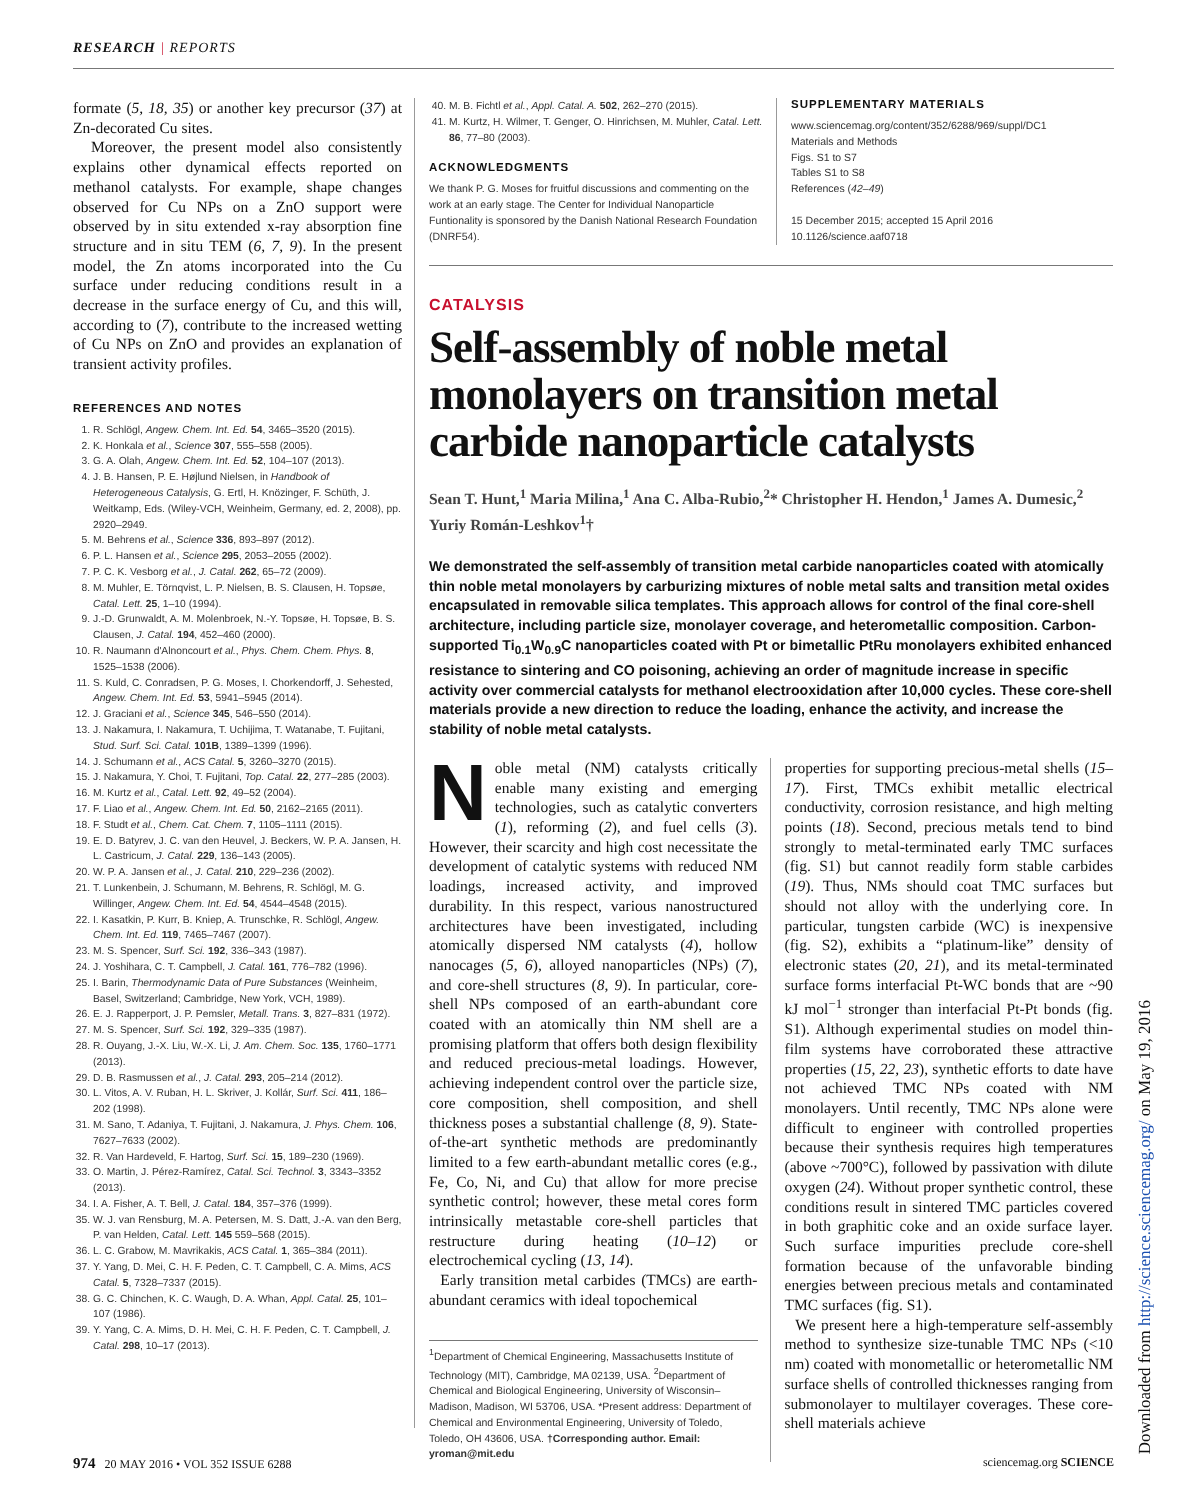RESEARCH | REPORTS
formate (5, 18, 35) or another key precursor (37) at Zn-decorated Cu sites.
Moreover, the present model also consistently explains other dynamical effects reported on methanol catalysts. For example, shape changes observed for Cu NPs on a ZnO support were observed by in situ extended x-ray absorption fine structure and in situ TEM (6, 7, 9). In the present model, the Zn atoms incorporated into the Cu surface under reducing conditions result in a decrease in the surface energy of Cu, and this will, according to (7), contribute to the increased wetting of Cu NPs on ZnO and provides an explanation of transient activity profiles.
REFERENCES AND NOTES
1. R. Schlögl, Angew. Chem. Int. Ed. 54, 3465–3520 (2015).
2. K. Honkala et al., Science 307, 555–558 (2005).
3. G. A. Olah, Angew. Chem. Int. Ed. 52, 104–107 (2013).
4. J. B. Hansen, P. E. Højlund Nielsen, in Handbook of Heterogeneous Catalysis, G. Ertl, H. Knözinger, F. Schüth, J. Weitkamp, Eds. (Wiley-VCH, Weinheim, Germany, ed. 2, 2008), pp. 2920–2949.
5. M. Behrens et al., Science 336, 893–897 (2012).
6. P. L. Hansen et al., Science 295, 2053–2055 (2002).
7. P. C. K. Vesborg et al., J. Catal. 262, 65–72 (2009).
8. M. Muhler, E. Törnqvist, L. P. Nielsen, B. S. Clausen, H. Topsøe, Catal. Lett. 25, 1–10 (1994).
9. J.-D. Grunwaldt, A. M. Molenbroek, N.-Y. Topsøe, H. Topsøe, B. S. Clausen, J. Catal. 194, 452–460 (2000).
10. R. Naumann d'Alnoncourt et al., Phys. Chem. Chem. Phys. 8, 1525–1538 (2006).
11. S. Kuld, C. Conradsen, P. G. Moses, I. Chorkendorff, J. Sehested, Angew. Chem. Int. Ed. 53, 5941–5945 (2014).
12. J. Graciani et al., Science 345, 546–550 (2014).
13. J. Nakamura, I. Nakamura, T. Uchijima, T. Watanabe, T. Fujitani, Stud. Surf. Sci. Catal. 101B, 1389–1399 (1996).
14. J. Schumann et al., ACS Catal. 5, 3260–3270 (2015).
15. J. Nakamura, Y. Choi, T. Fujitani, Top. Catal. 22, 277–285 (2003).
16. M. Kurtz et al., Catal. Lett. 92, 49–52 (2004).
17. F. Liao et al., Angew. Chem. Int. Ed. 50, 2162–2165 (2011).
18. F. Studt et al., Chem. Cat. Chem. 7, 1105–1111 (2015).
19. E. D. Batyrev, J. C. van den Heuvel, J. Beckers, W. P. A. Jansen, H. L. Castricum, J. Catal. 229, 136–143 (2005).
20. W. P. A. Jansen et al., J. Catal. 210, 229–236 (2002).
21. T. Lunkenbein, J. Schumann, M. Behrens, R. Schlögl, M. G. Willinger, Angew. Chem. Int. Ed. 54, 4544–4548 (2015).
22. I. Kasatkin, P. Kurr, B. Kniep, A. Trunschke, R. Schlögl, Angew. Chem. Int. Ed. 119, 7465–7467 (2007).
23. M. S. Spencer, Surf. Sci. 192, 336–343 (1987).
24. J. Yoshihara, C. T. Campbell, J. Catal. 161, 776–782 (1996).
25. I. Barin, Thermodynamic Data of Pure Substances (Weinheim, Basel, Switzerland; Cambridge, New York, VCH, 1989).
26. E. J. Rapperport, J. P. Pemsler, Metall. Trans. 3, 827–831 (1972).
27. M. S. Spencer, Surf. Sci. 192, 329–335 (1987).
28. R. Ouyang, J.-X. Liu, W.-X. Li, J. Am. Chem. Soc. 135, 1760–1771 (2013).
29. D. B. Rasmussen et al., J. Catal. 293, 205–214 (2012).
30. L. Vitos, A. V. Ruban, H. L. Skriver, J. Kollár, Surf. Sci. 411, 186–202 (1998).
31. M. Sano, T. Adaniya, T. Fujitani, J. Nakamura, J. Phys. Chem. 106, 7627–7633 (2002).
32. R. Van Hardeveld, F. Hartog, Surf. Sci. 15, 189–230 (1969).
33. O. Martin, J. Pérez-Ramírez, Catal. Sci. Technol. 3, 3343–3352 (2013).
34. I. A. Fisher, A. T. Bell, J. Catal. 184, 357–376 (1999).
35. W. J. van Rensburg, M. A. Petersen, M. S. Datt, J.-A. van den Berg, P. van Helden, Catal. Lett. 145 559–568 (2015).
36. L. C. Grabow, M. Mavrikakis, ACS Catal. 1, 365–384 (2011).
37. Y. Yang, D. Mei, C. H. F. Peden, C. T. Campbell, C. A. Mims, ACS Catal. 5, 7328–7337 (2015).
38. G. C. Chinchen, K. C. Waugh, D. A. Whan, Appl. Catal. 25, 101–107 (1986).
39. Y. Yang, C. A. Mims, D. H. Mei, C. H. F. Peden, C. T. Campbell, J. Catal. 298, 10–17 (2013).
40. M. B. Fichtl et al., Appl. Catal. A. 502, 262–270 (2015).
41. M. Kurtz, H. Wilmer, T. Genger, O. Hinrichsen, M. Muhler, Catal. Lett. 86, 77–80 (2003).
ACKNOWLEDGMENTS
We thank P. G. Moses for fruitful discussions and commenting on the work at an early stage. The Center for Individual Nanoparticle Funtionality is sponsored by the Danish National Research Foundation (DNRF54).
SUPPLEMENTARY MATERIALS
www.sciencemag.org/content/352/6288/969/suppl/DC1
Materials and Methods
Figs. S1 to S7
Tables S1 to S8
References (42–49)
15 December 2015; accepted 15 April 2016
10.1126/science.aaf0718
CATALYSIS
Self-assembly of noble metal monolayers on transition metal carbide nanoparticle catalysts
Sean T. Hunt,<sup>1</sup> Maria Milina,<sup>1</sup> Ana C. Alba-Rubio,<sup>2</sup>* Christopher H. Hendon,<sup>1</sup> James A. Dumesic,<sup>2</sup> Yuriy Román-Leshkov<sup>1</sup>†
We demonstrated the self-assembly of transition metal carbide nanoparticles coated with atomically thin noble metal monolayers by carburizing mixtures of noble metal salts and transition metal oxides encapsulated in removable silica templates. This approach allows for control of the final core-shell architecture, including particle size, monolayer coverage, and heterometallic composition. Carbon-supported Ti<sub>0.1</sub>W<sub>0.9</sub>C nanoparticles coated with Pt or bimetallic PtRu monolayers exhibited enhanced resistance to sintering and CO poisoning, achieving an order of magnitude increase in specific activity over commercial catalysts for methanol electrooxidation after 10,000 cycles. These core-shell materials provide a new direction to reduce the loading, enhance the activity, and increase the stability of noble metal catalysts.
Noble metal (NM) catalysts critically enable many existing and emerging technologies, such as catalytic converters (1), reforming (2), and fuel cells (3). However, their scarcity and high cost necessitate the development of catalytic systems with reduced NM loadings, increased activity, and improved durability. In this respect, various nanostructured architectures have been investigated, including atomically dispersed NM catalysts (4), hollow nanocages (5, 6), alloyed nanoparticles (NPs) (7), and core-shell structures (8, 9). In particular, core-shell NPs composed of an earth-abundant core coated with an atomically thin NM shell are a promising platform that offers both design flexibility and reduced precious-metal loadings. However, achieving independent control over the particle size, core composition, shell composition, and shell thickness poses a substantial challenge (8, 9). State-of-the-art synthetic methods are predominantly limited to a few earth-abundant metallic cores (e.g., Fe, Co, Ni, and Cu) that allow for more precise synthetic control; however, these metal cores form intrinsically metastable core-shell particles that restructure during heating (10–12) or electrochemical cycling (13, 14).
Early transition metal carbides (TMCs) are earth-abundant ceramics with ideal topochemical
<sup>1</sup> Department of Chemical Engineering, Massachusetts Institute of Technology (MIT), Cambridge, MA 02139, USA. <sup>2</sup>Department of Chemical and Biological Engineering, University of Wisconsin–Madison, Madison, WI 53706, USA. *Present address: Department of Chemical and Environmental Engineering, University of Toledo, Toledo, OH 43606, USA. †Corresponding author. Email: yroman@mit.edu
properties for supporting precious-metal shells (15–17). First, TMCs exhibit metallic electrical conductivity, corrosion resistance, and high melting points (18). Second, precious metals tend to bind strongly to metal-terminated early TMC surfaces (fig. S1) but cannot readily form stable carbides (19). Thus, NMs should coat TMC surfaces but should not alloy with the underlying core. In particular, tungsten carbide (WC) is inexpensive (fig. S2), exhibits a “platinum-like” density of electronic states (20, 21), and its metal-terminated surface forms interfacial Pt-WC bonds that are ~90 kJ mol<sup>−1</sup> stronger than interfacial Pt-Pt bonds (fig. S1). Although experimental studies on model thin-film systems have corroborated these attractive properties (15, 22, 23), synthetic efforts to date have not achieved TMC NPs coated with NM monolayers. Until recently, TMC NPs alone were difficult to engineer with controlled properties because their synthesis requires high temperatures (above ~700°C), followed by passivation with dilute oxygen (24). Without proper synthetic control, these conditions result in sintered TMC particles covered in both graphitic coke and an oxide surface layer. Such surface impurities preclude core-shell formation because of the unfavorable binding energies between precious metals and contaminated TMC surfaces (fig. S1).
We present here a high-temperature self-assembly method to synthesize size-tunable TMC NPs (<10 nm) coated with monometallic or heterometallic NM surface shells of controlled thicknesses ranging from submonolayer to multilayer coverages. These core-shell materials achieve
Downloaded from http://science.sciencemag.org/ on May 19, 2016
974 20 MAY 2016 • VOL 352 ISSUE 6288 sciencemag.org SCIENCE